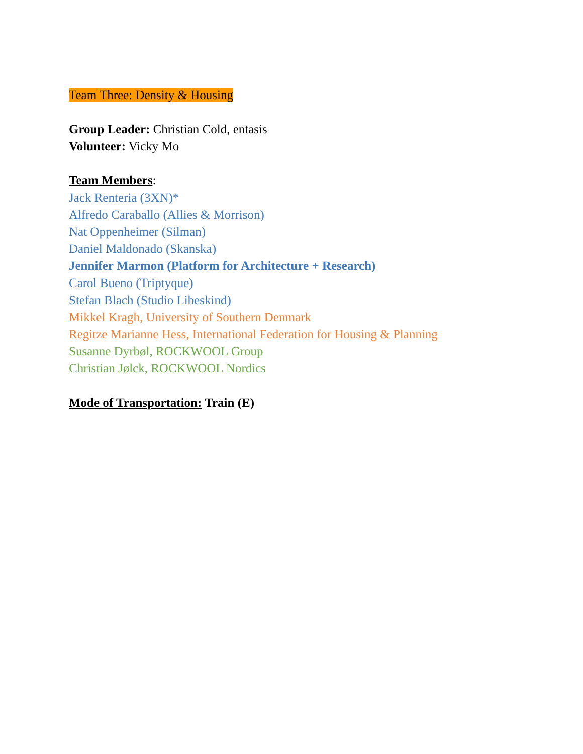Team Three: Density & Housing
Group Leader: Christian Cold, entasis
Volunteer: Vicky Mo
Team Members:
Jack Renteria (3XN)*
Alfredo Caraballo (Allies & Morrison)
Nat Oppenheimer (Silman)
Daniel Maldonado (Skanska)
Jennifer Marmon (Platform for Architecture + Research)
Carol Bueno (Triptyque)
Stefan Blach (Studio Libeskind)
Mikkel Kragh, University of Southern Denmark
Regitze Marianne Hess, International Federation for Housing & Planning
Susanne Dyrbøl, ROCKWOOL Group
Christian Jølck, ROCKWOOL Nordics
Mode of Transportation: Train (E)